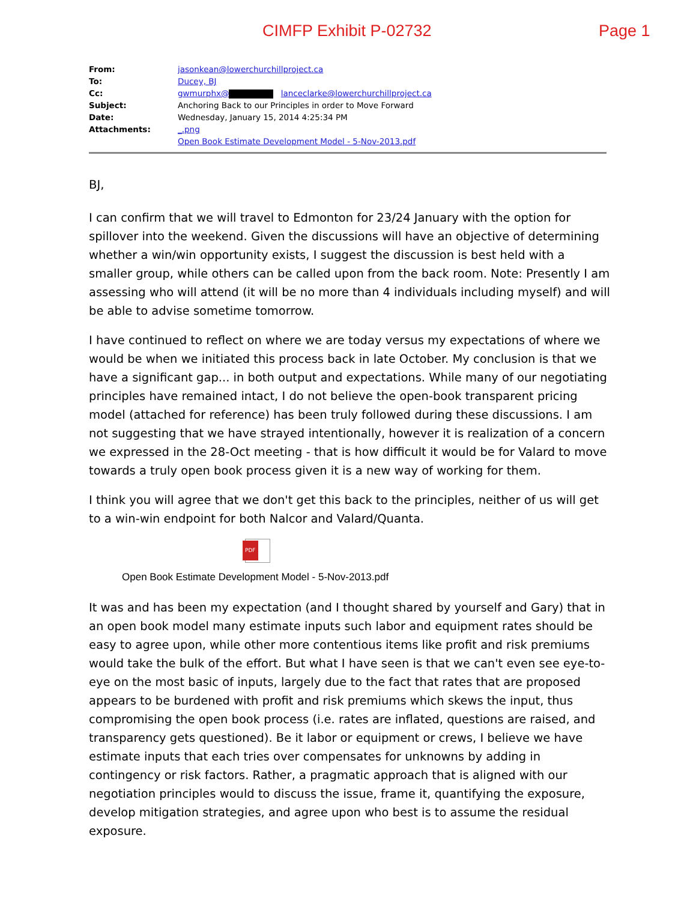CIMFP Exhibit P-02732 Page 1
| From: | jasonkean@lowerchurchillproject.ca |
| To: | Ducey, BJ |
| Cc: | gwmurphx@ lanceclarke@lowerchurchillproject.ca |
| Subject: | Anchoring Back to our Principles in order to Move Forward |
| Date: | Wednesday, January 15, 2014 4:25:34 PM |
| Attachments: | _.png Open Book Estimate Development Model - 5-Nov-2013.pdf |
BJ,
I can confirm that we will travel to Edmonton for 23/24 January with the option for spillover into the weekend. Given the discussions will have an objective of determining whether a win/win opportunity exists, I suggest the discussion is best held with a smaller group, while others can be called upon from the back room. Note: Presently I am assessing who will attend (it will be no more than 4 individuals including myself) and will be able to advise sometime tomorrow.
I have continued to reflect on where we are today versus my expectations of where we would be when we initiated this process back in late October. My conclusion is that we have a significant gap... in both output and expectations. While many of our negotiating principles have remained intact, I do not believe the open-book transparent pricing model (attached for reference) has been truly followed during these discussions. I am not suggesting that we have strayed intentionally, however it is realization of a concern we expressed in the 28-Oct meeting - that is how difficult it would be for Valard to move towards a truly open book process given it is a new way of working for them.
I think you will agree that we don't get this back to the principles, neither of us will get to a win-win endpoint for both Nalcor and Valard/Quanta.
PDF
Open Book Estimate Development Model - 5-Nov-2013.pdf
It was and has been my expectation (and I thought shared by yourself and Gary) that in an open book model many estimate inputs such labor and equipment rates should be easy to agree upon, while other more contentious items like profit and risk premiums would take the bulk of the effort. But what I have seen is that we can't even see eye-to-eye on the most basic of inputs, largely due to the fact that rates that are proposed appears to be burdened with profit and risk premiums which skews the input, thus compromising the open book process (i.e. rates are inflated, questions are raised, and transparency gets questioned). Be it labor or equipment or crews, I believe we have estimate inputs that each tries over compensates for unknowns by adding in contingency or risk factors. Rather, a pragmatic approach that is aligned with our negotiation principles would to discuss the issue, frame it, quantifying the exposure, develop mitigation strategies, and agree upon who best is to assume the residual exposure.